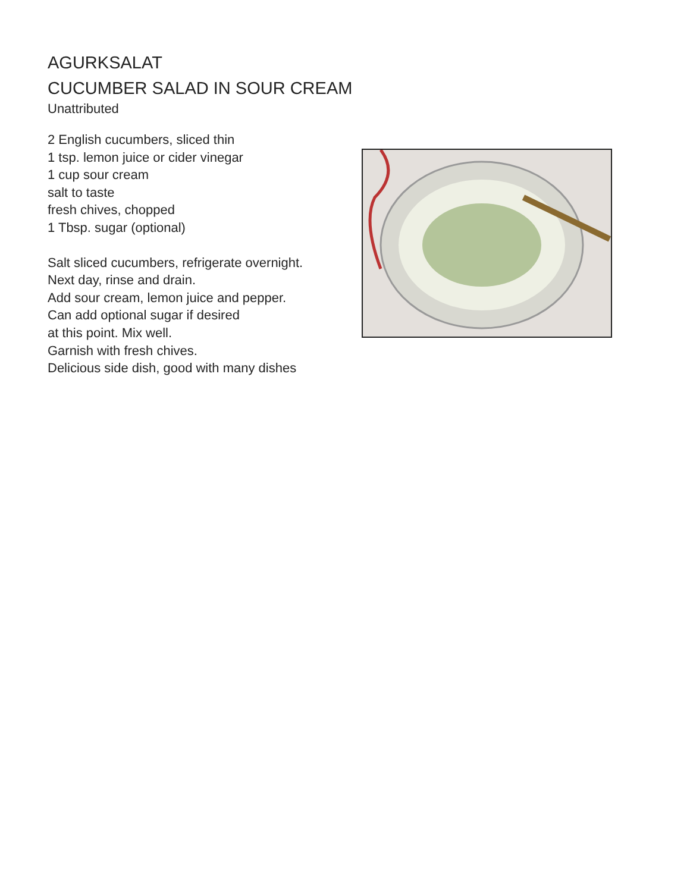AGURKSALAT
CUCUMBER SALAD IN SOUR CREAM
Unattributed
2 English cucumbers, sliced thin
1 tsp. lemon juice or cider vinegar
1 cup sour cream
salt to taste
fresh chives, chopped
1 Tbsp. sugar (optional)
Salt sliced cucumbers, refrigerate overnight.
Next day, rinse and drain.
Add sour cream, lemon juice and pepper.
Can add optional sugar if desired
at this point. Mix well.
Garnish with fresh chives.
Delicious side dish, good with many dishes